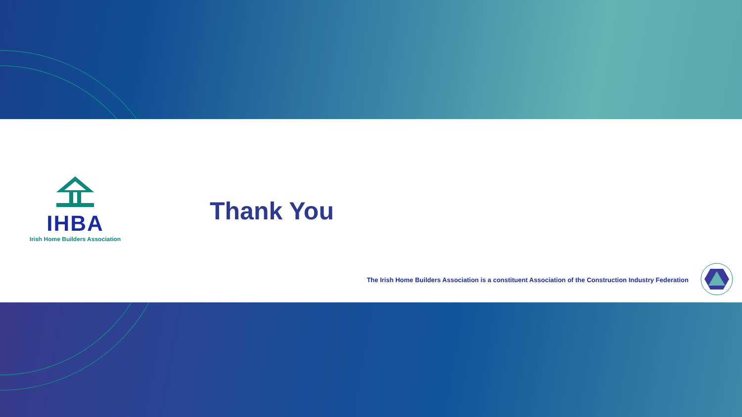IHBA
Irish Home Builders Association
Thank You
The Irish Home Builders Association is a constituent Association of the Construction Industry Federation